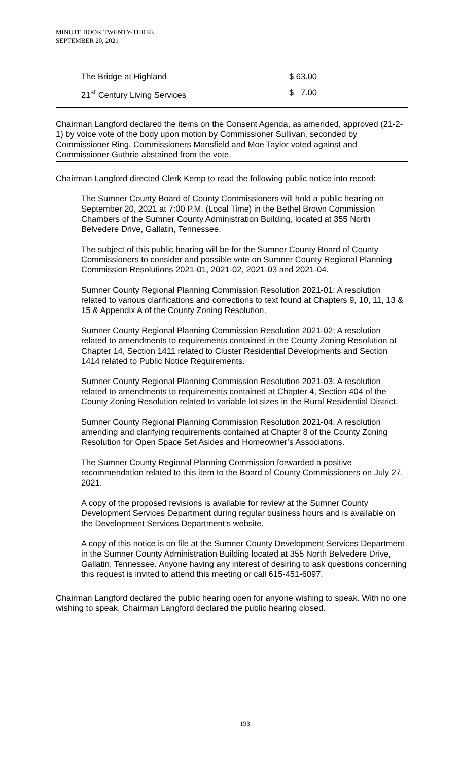MINUTE BOOK TWENTY-THREE
SEPTEMBER 20, 2021
The Bridge at Highland $ 63.00
21<sup>st</sup> Century Living Services $ 7.00
Chairman Langford declared the items on the Consent Agenda, as amended, approved (21-2-1) by voice vote of the body upon motion by Commissioner Sullivan, seconded by Commissioner Ring. Commissioners Mansfield and Moe Taylor voted against and Commissioner Guthrie abstained from the vote.
Chairman Langford directed Clerk Kemp to read the following public notice into record:
The Sumner County Board of County Commissioners will hold a public hearing on September 20, 2021 at 7:00 P.M. (Local Time) in the Bethel Brown Commission Chambers of the Sumner County Administration Building, located at 355 North Belvedere Drive, Gallatin, Tennessee.
The subject of this public hearing will be for the Sumner County Board of County Commissioners to consider and possible vote on Sumner County Regional Planning Commission Resolutions 2021-01, 2021-02, 2021-03 and 2021-04.
Sumner County Regional Planning Commission Resolution 2021-01: A resolution related to various clarifications and corrections to text found at Chapters 9, 10, 11, 13 & 15 & Appendix A of the County Zoning Resolution.
Sumner County Regional Planning Commission Resolution 2021-02: A resolution related to amendments to requirements contained in the County Zoning Resolution at Chapter 14, Section 1411 related to Cluster Residential Developments and Section 1414 related to Public Notice Requirements.
Sumner County Regional Planning Commission Resolution 2021-03: A resolution related to amendments to requirements contained at Chapter 4, Section 404 of the County Zoning Resolution related to variable lot sizes in the Rural Residential District.
Sumner County Regional Planning Commission Resolution 2021-04: A resolution amending and clarifying requirements contained at Chapter 8 of the County Zoning Resolution for Open Space Set Asides and Homeowner’s Associations.
The Sumner County Regional Planning Commission forwarded a positive recommendation related to this item to the Board of County Commissioners on July 27, 2021.
A copy of the proposed revisions is available for review at the Sumner County Development Services Department during regular business hours and is available on the Development Services Department’s website.
A copy of this notice is on file at the Sumner County Development Services Department in the Sumner County Administration Building located at 355 North Belvedere Drive, Gallatin, Tennessee. Anyone having any interest of desiring to ask questions concerning this request is invited to attend this meeting or call 615-451-6097.
Chairman Langford declared the public hearing open for anyone wishing to speak. With no one wishing to speak, Chairman Langford declared the public hearing closed.
193